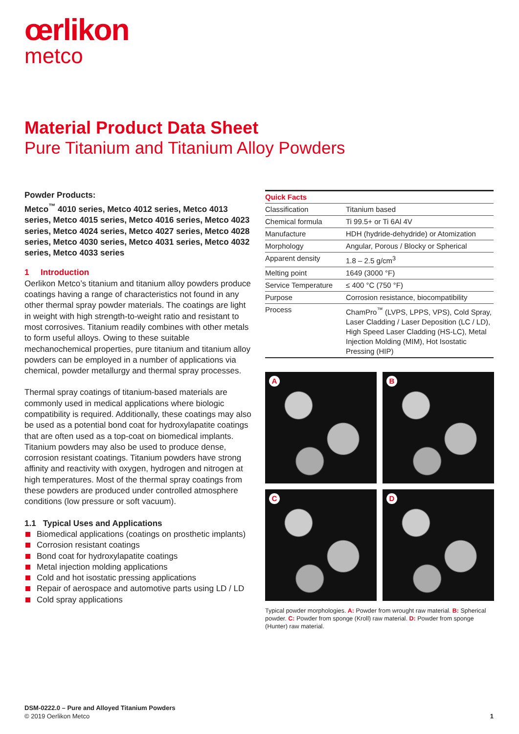œrlikon
metco
Material Product Data Sheet
Pure Titanium and Titanium Alloy Powders
Powder Products:
Metco<sup>™</sup> 4010 series, Metco 4012 series, Metco 4013 series, Metco 4015 series, Metco 4016 series, Metco 4023 series, Metco 4024 series, Metco 4027 series, Metco 4028 series, Metco 4030 series, Metco 4031 series, Metco 4032 series, Metco 4033 series
1 Introduction
Oerlikon Metco’s titanium and titanium alloy powders produce coatings having a range of characteristics not found in any other thermal spray powder materials. The coatings are light in weight with high strength-to-weight ratio and resistant to most corrosives. Titanium readily combines with other metals to form useful alloys. Owing to these suitable mechanochemical properties, pure titanium and titanium alloy powders can be employed in a number of applications via chemical, powder metallurgy and thermal spray processes.
Thermal spray coatings of titanium-based materials are commonly used in medical applications where biologic compatibility is required. Additionally, these coatings may also be used as a potential bond coat for hydroxylapatite coatings that are often used as a top-coat on biomedical implants. Titanium powders may also be used to produce dense, corrosion resistant coatings. Titanium powders have strong affinity and reactivity with oxygen, hydrogen and nitrogen at high temperatures. Most of the thermal spray coatings from these powders are produced under controlled atmosphere conditions (low pressure or soft vacuum).
1.1 Typical Uses and Applications
Biomedical applications (coatings on prosthetic implants)
Corrosion resistant coatings
Bond coat for hydroxylapatite coatings
Metal injection molding applications
Cold and hot isostatic pressing applications
Repair of aerospace and automotive parts using LD / LD
Cold spray applications
| Quick Facts | |
| --- | --- |
| Classification | Titanium based |
| Chemical formula | Ti 99.5+ or Ti 6Al 4V |
| Manufacture | HDH (hydride-dehydride) or Atomization |
| Morphology | Angular, Porous / Blocky or Spherical |
| Apparent density | 1.8 – 2.5 g/cm<sup>3</sup> |
| Melting point | 1649 (3000 °F) |
| Service Temperature | ≤ 400 °C (750 °F) |
| Purpose | Corrosion resistance, biocompatibility |
| Process | ChamPro<sup>™</sup> (LVPS, LPPS, VPS), Cold Spray, Laser Cladding / Laser Deposition (LC / LD), High Speed Laser Cladding (HS-LC), Metal Injection Molding (MIM), Hot Isostatic Pressing (HIP) |
A
B
C
D
Typical powder morphologies. A: Powder from wrought raw material. B: Spherical powder. C: Powder from sponge (Kroll) raw material. D: Powder from sponge (Hunter) raw material.
DSM-0222.0 – Pure and Alloyed Titanium Powders
© 2019 Oerlikon Metco 1